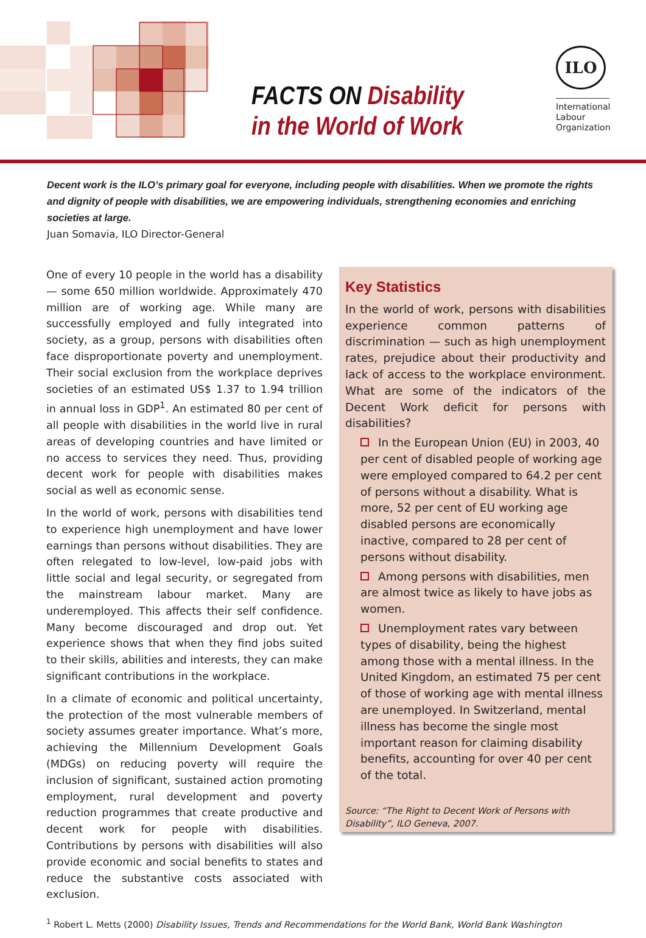FACTS ON Disability
in the World of Work
ILO
International Labour Organization
Decent work is the ILO’s primary goal for everyone, including people with disabilities. When we promote the rights and dignity of people with disabilities, we are empowering individuals, strengthening economies and enriching societies at large.
Juan Somavia, ILO Director-General
One of every 10 people in the world has a disability — some 650 million worldwide. Approximately 470 million are of working age. While many are successfully employed and fully integrated into society, as a group, persons with disabilities often face disproportionate poverty and unemployment. Their social exclusion from the workplace deprives societies of an estimated US$ 1.37 to 1.94 trillion in annual loss in GDP<sup>1</sup>. An estimated 80 per cent of all people with disabilities in the world live in rural areas of developing countries and have limited or no access to services they need. Thus, providing decent work for people with disabilities makes social as well as economic sense.
In the world of work, persons with disabilities tend to experience high unemployment and have lower earnings than persons without disabilities. They are often relegated to low-level, low-paid jobs with little social and legal security, or segregated from the mainstream labour market. Many are underemployed. This affects their self confidence. Many become discouraged and drop out. Yet experience shows that when they find jobs suited to their skills, abilities and interests, they can make significant contributions in the workplace.
In a climate of economic and political uncertainty, the protection of the most vulnerable members of society assumes greater importance. What’s more, achieving the Millennium Development Goals (MDGs) on reducing poverty will require the inclusion of significant, sustained action promoting employment, rural development and poverty reduction programmes that create productive and decent work for people with disabilities. Contributions by persons with disabilities will also provide economic and social benefits to states and reduce the substantive costs associated with exclusion.
Key Statistics
In the world of work, persons with disabilities experience common patterns of discrimination — such as high unemployment rates, prejudice about their productivity and lack of access to the workplace environment. What are some of the indicators of the Decent Work deficit for persons with disabilities?
In the European Union (EU) in 2003, 40 per cent of disabled people of working age were employed compared to 64.2 per cent of persons without a disability. What is more, 52 per cent of EU working age disabled persons are economically inactive, compared to 28 per cent of persons without disability.
Among persons with disabilities, men are almost twice as likely to have jobs as women.
Unemployment rates vary between types of disability, being the highest among those with a mental illness. In the United Kingdom, an estimated 75 per cent of those of working age with mental illness are unemployed. In Switzerland, mental illness has become the single most important reason for claiming disability benefits, accounting for over 40 per cent of the total.
Source: “The Right to Decent Work of Persons with Disability”, ILO Geneva, 2007.
<sup>1</sup> Robert L. Metts (2000) Disability Issues, Trends and Recommendations for the World Bank, World Bank Washington